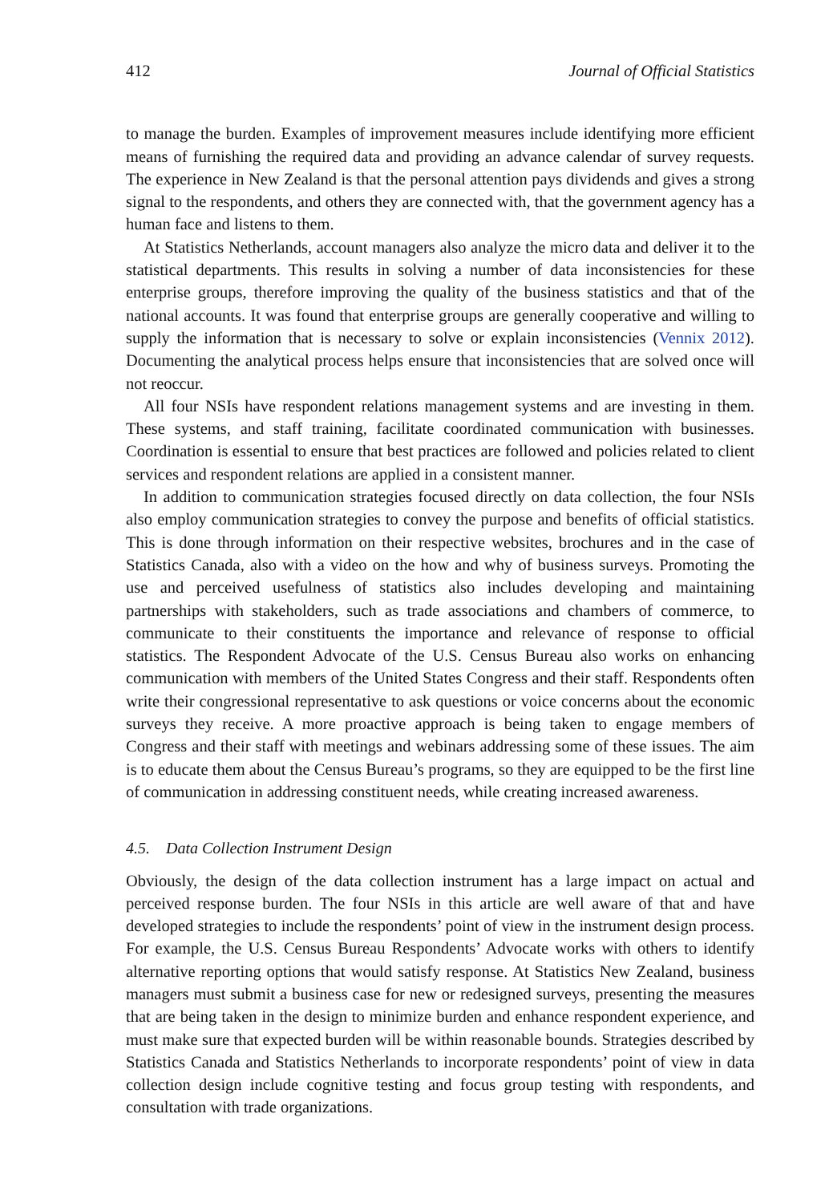412 Journal of Official Statistics
to manage the burden. Examples of improvement measures include identifying more efficient means of furnishing the required data and providing an advance calendar of survey requests. The experience in New Zealand is that the personal attention pays dividends and gives a strong signal to the respondents, and others they are connected with, that the government agency has a human face and listens to them.
At Statistics Netherlands, account managers also analyze the micro data and deliver it to the statistical departments. This results in solving a number of data inconsistencies for these enterprise groups, therefore improving the quality of the business statistics and that of the national accounts. It was found that enterprise groups are generally cooperative and willing to supply the information that is necessary to solve or explain inconsistencies (Vennix 2012). Documenting the analytical process helps ensure that inconsistencies that are solved once will not reoccur.
All four NSIs have respondent relations management systems and are investing in them. These systems, and staff training, facilitate coordinated communication with businesses. Coordination is essential to ensure that best practices are followed and policies related to client services and respondent relations are applied in a consistent manner.
In addition to communication strategies focused directly on data collection, the four NSIs also employ communication strategies to convey the purpose and benefits of official statistics. This is done through information on their respective websites, brochures and in the case of Statistics Canada, also with a video on the how and why of business surveys. Promoting the use and perceived usefulness of statistics also includes developing and maintaining partnerships with stakeholders, such as trade associations and chambers of commerce, to communicate to their constituents the importance and relevance of response to official statistics. The Respondent Advocate of the U.S. Census Bureau also works on enhancing communication with members of the United States Congress and their staff. Respondents often write their congressional representative to ask questions or voice concerns about the economic surveys they receive. A more proactive approach is being taken to engage members of Congress and their staff with meetings and webinars addressing some of these issues. The aim is to educate them about the Census Bureau’s programs, so they are equipped to be the first line of communication in addressing constituent needs, while creating increased awareness.
4.5. Data Collection Instrument Design
Obviously, the design of the data collection instrument has a large impact on actual and perceived response burden. The four NSIs in this article are well aware of that and have developed strategies to include the respondents’ point of view in the instrument design process. For example, the U.S. Census Bureau Respondents’ Advocate works with others to identify alternative reporting options that would satisfy response. At Statistics New Zealand, business managers must submit a business case for new or redesigned surveys, presenting the measures that are being taken in the design to minimize burden and enhance respondent experience, and must make sure that expected burden will be within reasonable bounds. Strategies described by Statistics Canada and Statistics Netherlands to incorporate respondents’ point of view in data collection design include cognitive testing and focus group testing with respondents, and consultation with trade organizations.